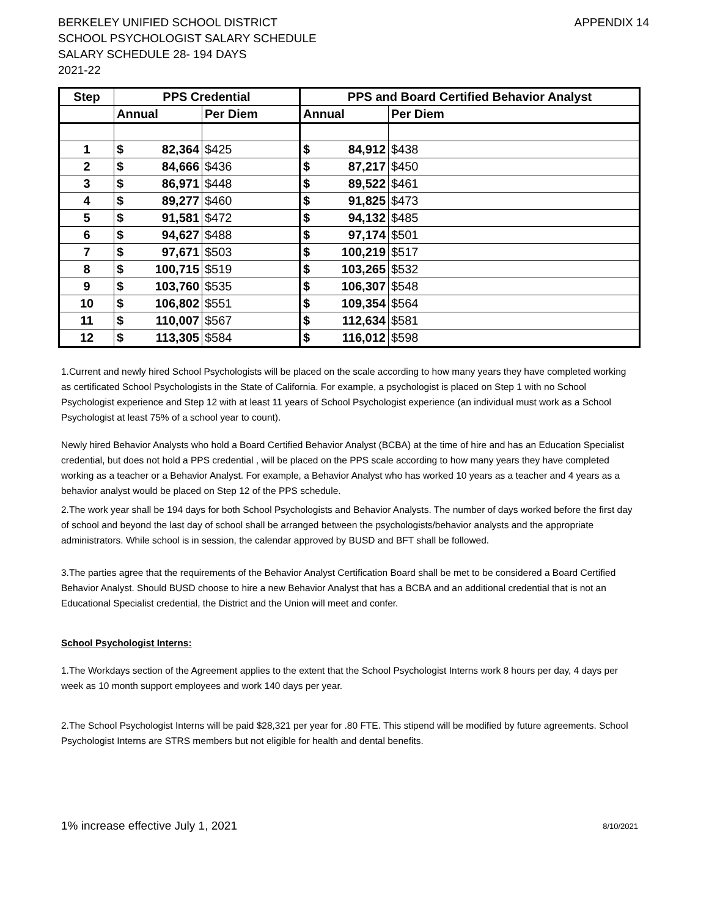BERKELEY UNIFIED SCHOOL DISTRICT
SCHOOL PSYCHOLOGIST SALARY SCHEDULE
SALARY SCHEDULE 28- 194 DAYS
2021-22
APPENDIX 14
| Step | PPS Credential | | | PPS and Board Certified Behavior Analyst | | |
| --- | --- | --- | --- | --- | --- | --- |
| | Annual | | Per Diem | Annual | | Per Diem |
| 1 | $ | 82,364 | $425 | $ | 84,912 | $438 |
| 2 | $ | 84,666 | $436 | $ | 87,217 | $450 |
| 3 | $ | 86,971 | $448 | $ | 89,522 | $461 |
| 4 | $ | 89,277 | $460 | $ | 91,825 | $473 |
| 5 | $ | 91,581 | $472 | $ | 94,132 | $485 |
| 6 | $ | 94,627 | $488 | $ | 97,174 | $501 |
| 7 | $ | 97,671 | $503 | $ | 100,219 | $517 |
| 8 | $ | 100,715 | $519 | $ | 103,265 | $532 |
| 9 | $ | 103,760 | $535 | $ | 106,307 | $548 |
| 10 | $ | 106,802 | $551 | $ | 109,354 | $564 |
| 11 | $ | 110,007 | $567 | $ | 112,634 | $581 |
| 12 | $ | 113,305 | $584 | $ | 116,012 | $598 |
1.Current and newly hired School Psychologists will be placed on the scale according to how many years they have completed working as certificated School Psychologists in the State of California. For example, a psychologist is placed on Step 1 with no School Psychologist experience and Step 12 with at least 11 years of School Psychologist experience (an individual must work as a School Psychologist at least 75% of a school year to count).
Newly hired Behavior Analysts who hold a Board Certified Behavior Analyst (BCBA) at the time of hire and has an Education Specialist credential, but does not hold a PPS credential , will be placed on the PPS scale according to how many years they have completed working as a teacher or a Behavior Analyst. For example, a Behavior Analyst who has worked 10 years as a teacher and 4 years as a behavior analyst would be placed on Step 12 of the PPS schedule.
2.The work year shall be 194 days for both School Psychologists and Behavior Analysts. The number of days worked before the first day of school and beyond the last day of school shall be arranged between the psychologists/behavior analysts and the appropriate administrators. While school is in session, the calendar approved by BUSD and BFT shall be followed.
3.The parties agree that the requirements of the Behavior Analyst Certification Board shall be met to be considered a Board Certified Behavior Analyst. Should BUSD choose to hire a new Behavior Analyst that has a BCBA and an additional credential that is not an Educational Specialist credential, the District and the Union will meet and confer.
School Psychologist Interns:
1.The Workdays section of the Agreement applies to the extent that the School Psychologist Interns work 8 hours per day, 4 days per week as 10 month support employees and work 140 days per year.
2.The School Psychologist Interns will be paid $28,321 per year for .80 FTE. This stipend will be modified by future agreements. School Psychologist Interns are STRS members but not eligible for health and dental benefits.
1% increase effective July 1, 2021 8/10/2021